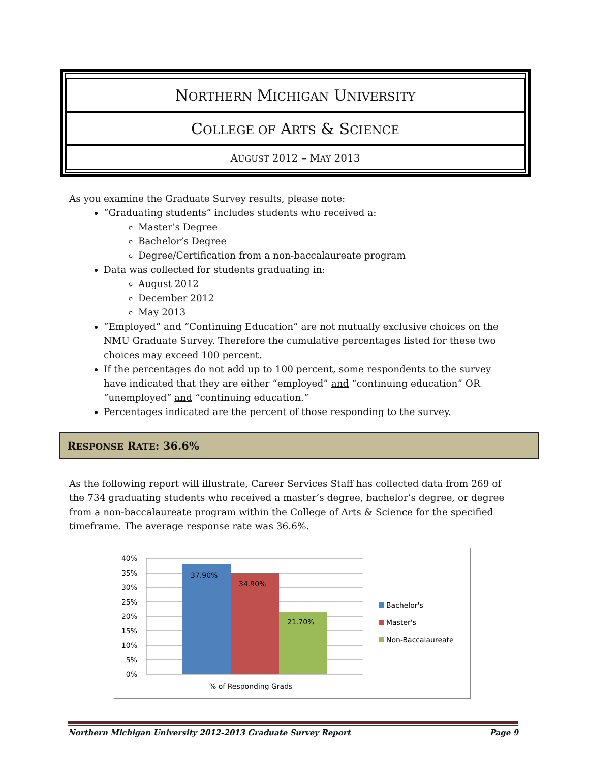NORTHERN MICHIGAN UNIVERSITY
COLLEGE OF ARTS & SCIENCE
AUGUST 2012 – MAY 2013
As you examine the Graduate Survey results, please note:
“Graduating students” includes students who received a:
Master’s Degree
Bachelor’s Degree
Degree/Certification from a non-baccalaureate program
Data was collected for students graduating in:
August 2012
December 2012
May 2013
“Employed” and “Continuing Education” are not mutually exclusive choices on the NMU Graduate Survey. Therefore the cumulative percentages listed for these two choices may exceed 100 percent.
If the percentages do not add up to 100 percent, some respondents to the survey have indicated that they are either “employed” and “continuing education” OR “unemployed” and “continuing education.”
Percentages indicated are the percent of those responding to the survey.
RESPONSE RATE: 36.6%
As the following report will illustrate, Career Services Staff has collected data from 269 of the 734 graduating students who received a master’s degree, bachelor’s degree, or degree from a non-baccalaureate program within the College of Arts & Science for the specified timeframe. The average response rate was 36.6%.
37.90%
34.90%
21.70%
40%
35%
30%
25%
20%
15%
10%
5%
0%
% of Responding Grads
Bachelor's
Master's
Non-Baccalaureate
Northern Michigan University 2012-2013 Graduate Survey Report Page 9